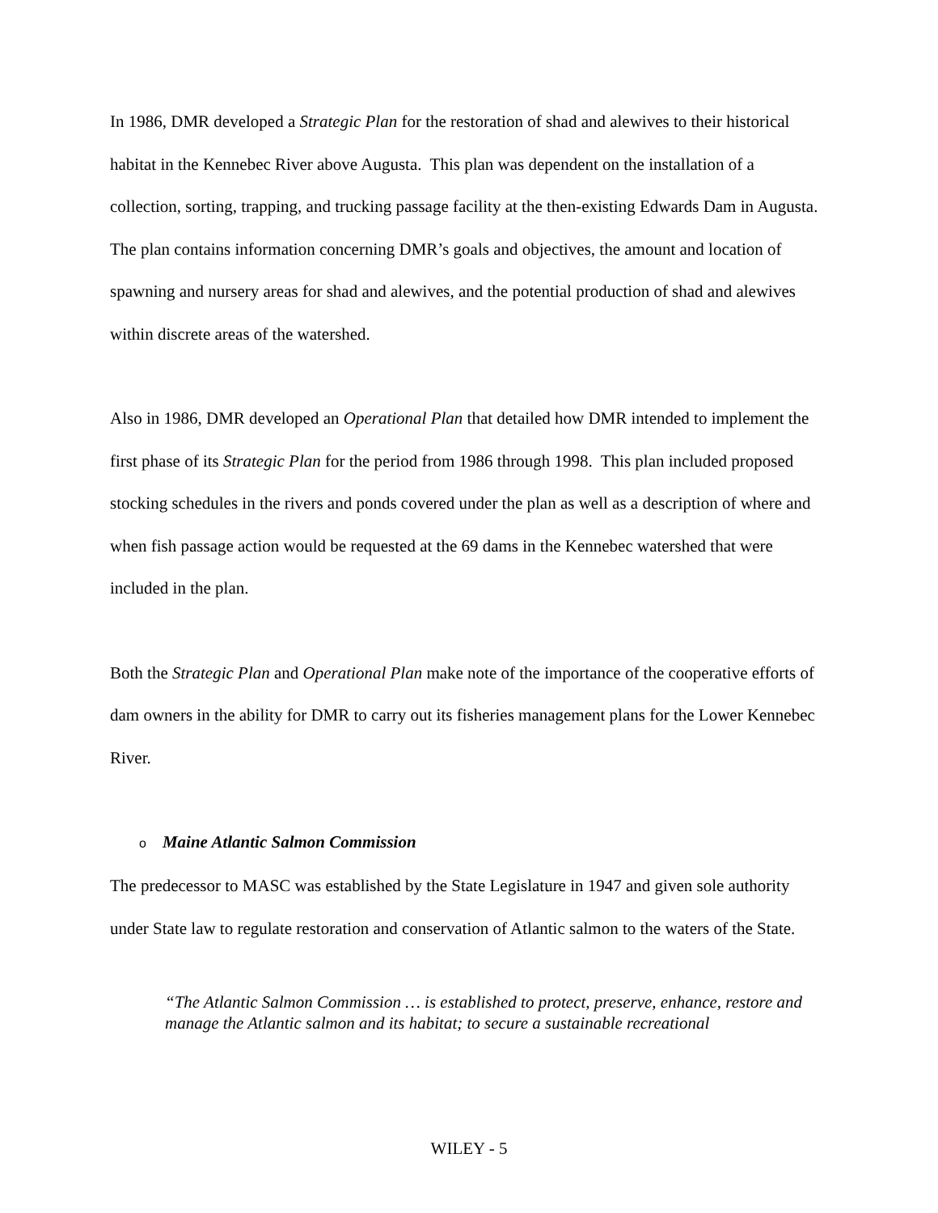In 1986, DMR developed a Strategic Plan for the restoration of shad and alewives to their historical habitat in the Kennebec River above Augusta. This plan was dependent on the installation of a collection, sorting, trapping, and trucking passage facility at the then-existing Edwards Dam in Augusta. The plan contains information concerning DMR’s goals and objectives, the amount and location of spawning and nursery areas for shad and alewives, and the potential production of shad and alewives within discrete areas of the watershed.
Also in 1986, DMR developed an Operational Plan that detailed how DMR intended to implement the first phase of its Strategic Plan for the period from 1986 through 1998. This plan included proposed stocking schedules in the rivers and ponds covered under the plan as well as a description of where and when fish passage action would be requested at the 69 dams in the Kennebec watershed that were included in the plan.
Both the Strategic Plan and Operational Plan make note of the importance of the cooperative efforts of dam owners in the ability for DMR to carry out its fisheries management plans for the Lower Kennebec River.
o Maine Atlantic Salmon Commission
The predecessor to MASC was established by the State Legislature in 1947 and given sole authority under State law to regulate restoration and conservation of Atlantic salmon to the waters of the State.
“The Atlantic Salmon Commission … is established to protect, preserve, enhance, restore and manage the Atlantic salmon and its habitat; to secure a sustainable recreational
WILEY - 5